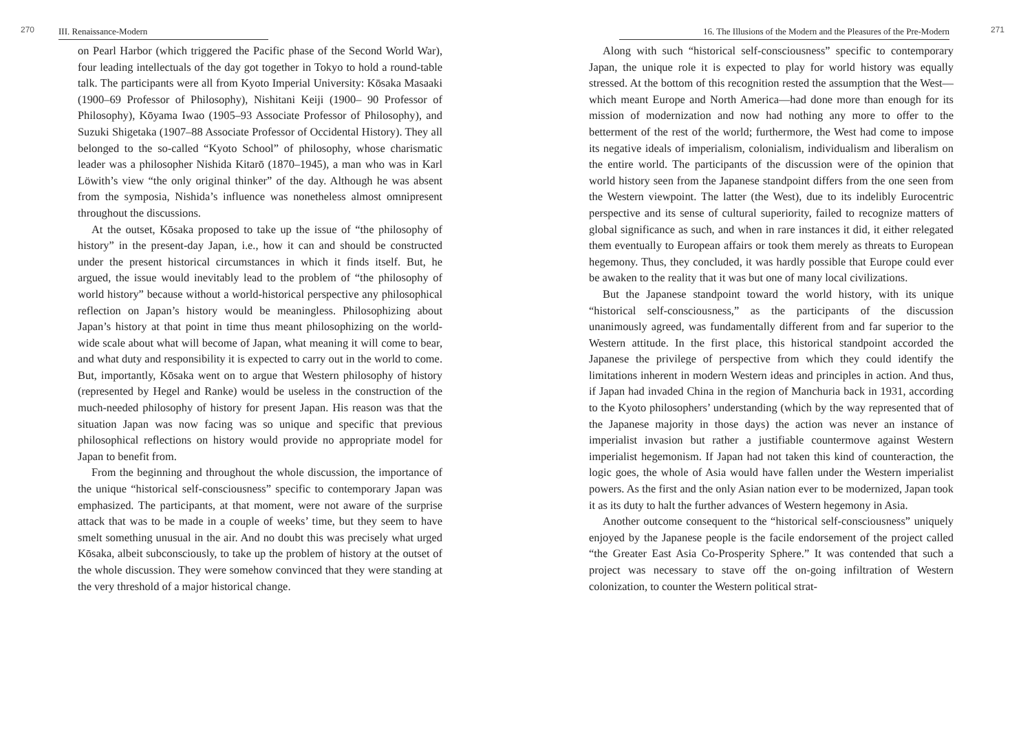270 III. Renaissance-Modern
on Pearl Harbor (which triggered the Pacific phase of the Second World War), four leading intellectuals of the day got together in Tokyo to hold a round-table talk. The participants were all from Kyoto Imperial University: Kōsaka Masaaki (1900–69 Professor of Philosophy), Nishitani Keiji (1900– 90 Professor of Philosophy), Kōyama Iwao (1905–93 Associate Professor of Philosophy), and Suzuki Shigetaka (1907–88 Associate Professor of Occidental History). They all belonged to the so-called “Kyoto School” of philosophy, whose charismatic leader was a philosopher Nishida Kitarō (1870–1945), a man who was in Karl Löwith’s view “the only original thinker” of the day. Although he was absent from the symposia, Nishida’s influence was nonetheless almost omnipresent throughout the discussions.
At the outset, Kōsaka proposed to take up the issue of “the philosophy of history” in the present-day Japan, i.e., how it can and should be constructed under the present historical circumstances in which it finds itself. But, he argued, the issue would inevitably lead to the problem of “the philosophy of world history” because without a world-historical perspective any philosophical reflection on Japan’s history would be meaningless. Philosophizing about Japan’s history at that point in time thus meant philosophizing on the world-wide scale about what will become of Japan, what meaning it will come to bear, and what duty and responsibility it is expected to carry out in the world to come. But, importantly, Kōsaka went on to argue that Western philosophy of history (represented by Hegel and Ranke) would be useless in the construction of the much-needed philosophy of history for present Japan. His reason was that the situation Japan was now facing was so unique and specific that previous philosophical reflections on history would provide no appropriate model for Japan to benefit from.
From the beginning and throughout the whole discussion, the importance of the unique “historical self-consciousness” specific to contemporary Japan was emphasized. The participants, at that moment, were not aware of the surprise attack that was to be made in a couple of weeks’ time, but they seem to have smelt something unusual in the air. And no doubt this was precisely what urged Kōsaka, albeit subconsciously, to take up the problem of history at the outset of the whole discussion. They were somehow convinced that they were standing at the very threshold of a major historical change.
16. The Illusions of the Modern and the Pleasures of the Pre-Modern 271
Along with such “historical self-consciousness” specific to contemporary Japan, the unique role it is expected to play for world history was equally stressed. At the bottom of this recognition rested the assumption that the West—which meant Europe and North America—had done more than enough for its mission of modernization and now had nothing any more to offer to the betterment of the rest of the world; furthermore, the West had come to impose its negative ideals of imperialism, colonialism, individualism and liberalism on the entire world. The participants of the discussion were of the opinion that world history seen from the Japanese standpoint differs from the one seen from the Western viewpoint. The latter (the West), due to its indelibly Eurocentric perspective and its sense of cultural superiority, failed to recognize matters of global significance as such, and when in rare instances it did, it either relegated them eventually to European affairs or took them merely as threats to European hegemony. Thus, they concluded, it was hardly possible that Europe could ever be awaken to the reality that it was but one of many local civilizations.
But the Japanese standpoint toward the world history, with its unique “historical self-consciousness,” as the participants of the discussion unanimously agreed, was fundamentally different from and far superior to the Western attitude. In the first place, this historical standpoint accorded the Japanese the privilege of perspective from which they could identify the limitations inherent in modern Western ideas and principles in action. And thus, if Japan had invaded China in the region of Manchuria back in 1931, according to the Kyoto philosophers’ understanding (which by the way represented that of the Japanese majority in those days) the action was never an instance of imperialist invasion but rather a justifiable countermove against Western imperialist hegemonism. If Japan had not taken this kind of counteraction, the logic goes, the whole of Asia would have fallen under the Western imperialist powers. As the first and the only Asian nation ever to be modernized, Japan took it as its duty to halt the further advances of Western hegemony in Asia.
Another outcome consequent to the “historical self-consciousness” uniquely enjoyed by the Japanese people is the facile endorsement of the project called “the Greater East Asia Co-Prosperity Sphere.” It was contended that such a project was necessary to stave off the on-going infiltration of Western colonization, to counter the Western political strat-